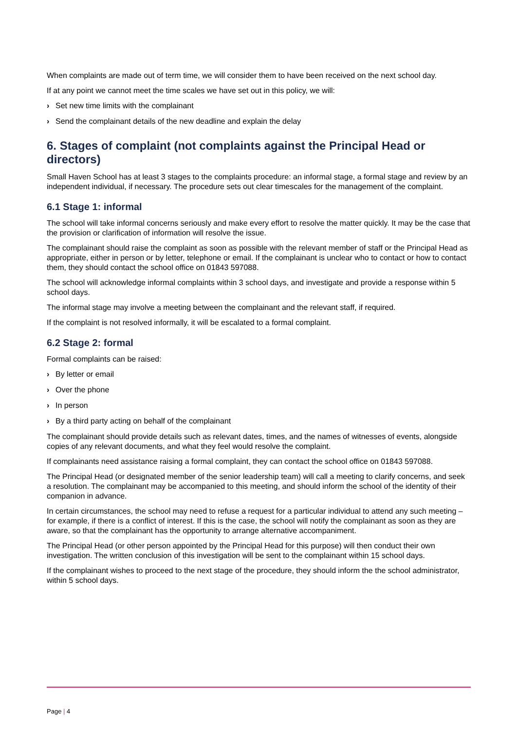When complaints are made out of term time, we will consider them to have been received on the next school day.
If at any point we cannot meet the time scales we have set out in this policy, we will:
› Set new time limits with the complainant
› Send the complainant details of the new deadline and explain the delay
6. Stages of complaint (not complaints against the Principal Head or directors)
Small Haven School has at least 3 stages to the complaints procedure: an informal stage, a formal stage and review by an independent individual, if necessary. The procedure sets out clear timescales for the management of the complaint.
6.1 Stage 1: informal
The school will take informal concerns seriously and make every effort to resolve the matter quickly. It may be the case that the provision or clarification of information will resolve the issue.
The complainant should raise the complaint as soon as possible with the relevant member of staff or the Principal Head as appropriate, either in person or by letter, telephone or email. If the complainant is unclear who to contact or how to contact them, they should contact the school office on 01843 597088.
The school will acknowledge informal complaints within 3 school days, and investigate and provide a response within 5 school days.
The informal stage may involve a meeting between the complainant and the relevant staff, if required.
If the complaint is not resolved informally, it will be escalated to a formal complaint.
6.2 Stage 2: formal
Formal complaints can be raised:
› By letter or email
› Over the phone
› In person
› By a third party acting on behalf of the complainant
The complainant should provide details such as relevant dates, times, and the names of witnesses of events, alongside copies of any relevant documents, and what they feel would resolve the complaint.
If complainants need assistance raising a formal complaint, they can contact the school office on 01843 597088.
The Principal Head (or designated member of the senior leadership team) will call a meeting to clarify concerns, and seek a resolution. The complainant may be accompanied to this meeting, and should inform the school of the identity of their companion in advance.
In certain circumstances, the school may need to refuse a request for a particular individual to attend any such meeting – for example, if there is a conflict of interest. If this is the case, the school will notify the complainant as soon as they are aware, so that the complainant has the opportunity to arrange alternative accompaniment.
The Principal Head (or other person appointed by the Principal Head for this purpose) will then conduct their own investigation. The written conclusion of this investigation will be sent to the complainant within 15 school days.
If the complainant wishes to proceed to the next stage of the procedure, they should inform the the school administrator, within 5 school days.
Page | 4